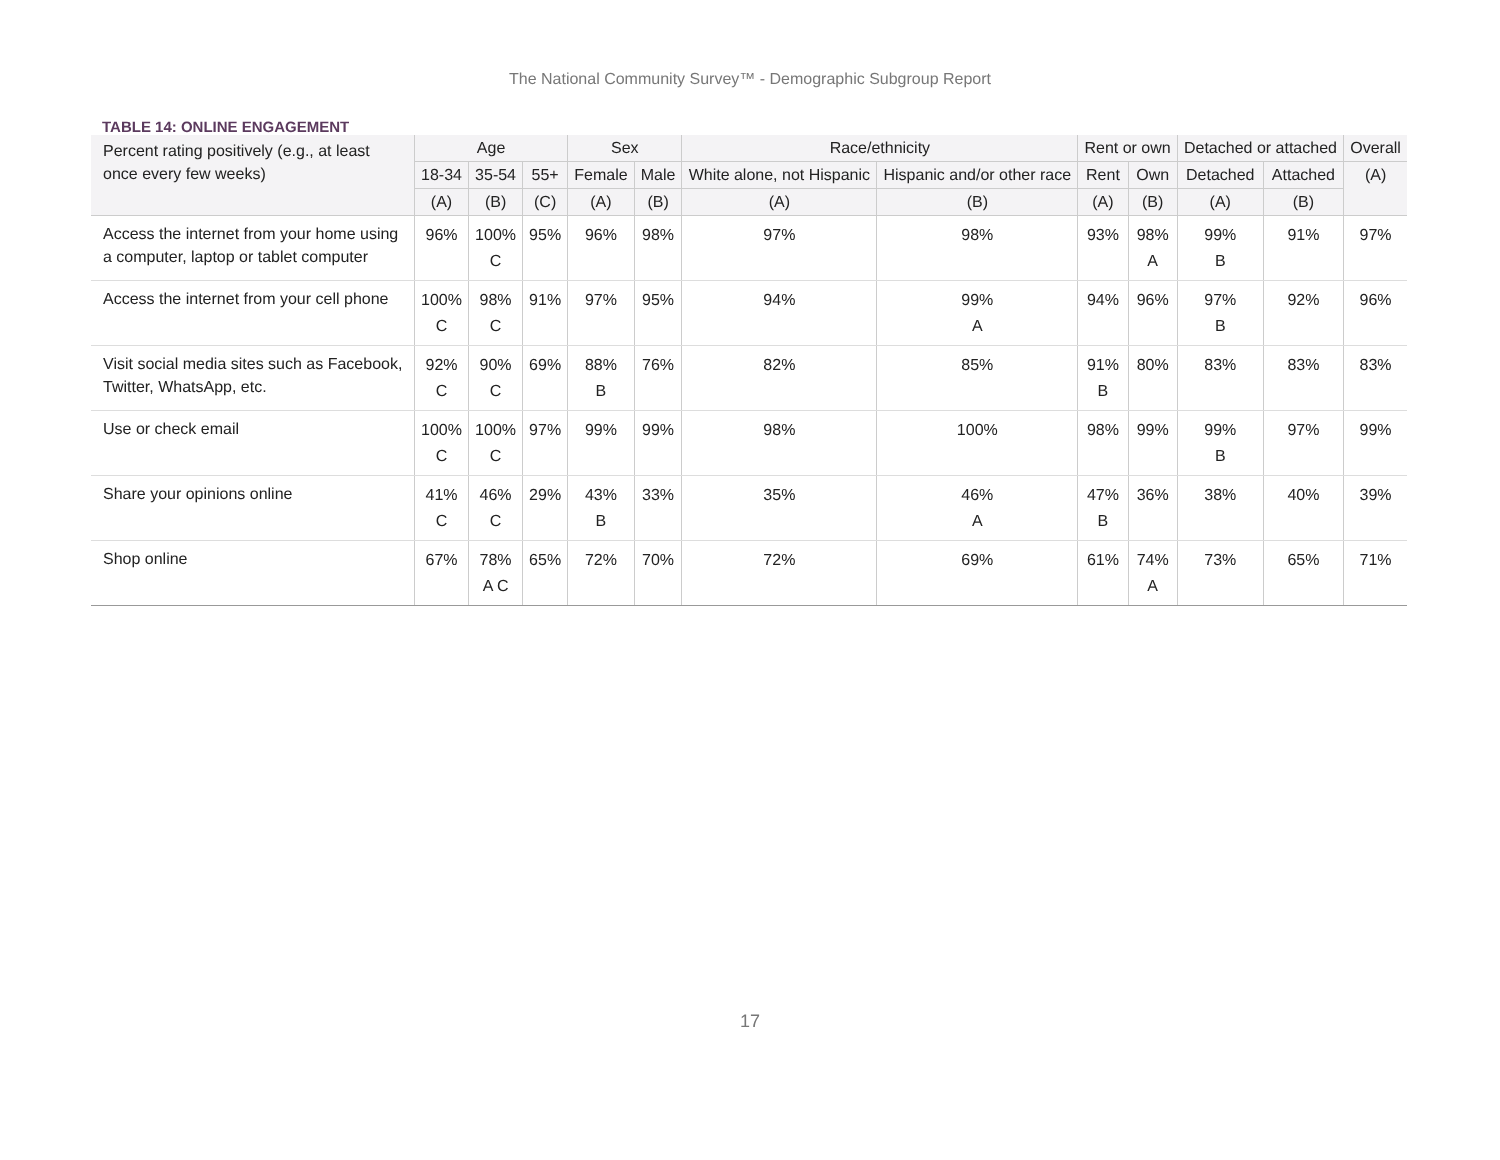The National Community Survey™ - Demographic Subgroup Report
TABLE 14: ONLINE ENGAGEMENT
| Percent rating positively (e.g., at least once every few weeks) | Age | | | Sex | | Race/ethnicity | | Rent or own | | Detached or attached | | Overall |
| --- | --- | --- | --- | --- | --- | --- | --- | --- | --- | --- | --- | --- |
| | 18-34 | 35-54 | 55+ | Female | Male | White alone, not Hispanic | Hispanic and/or other race | Rent | Own | Detached | Attached | (A) |
| | (A) | (B) | (C) | (A) | (B) | (A) | (B) | (A) | (B) | (A) | (B) | |
| Access the internet from your home using a computer, laptop or tablet computer | 96% | 100% C | 95% | 96% | 98% | 97% | 98% | 93% | 98% A | 99% B | 91% | 97% |
| Access the internet from your cell phone | 100% C | 98% C | 91% | 97% | 95% | 94% | 99% A | 94% | 96% | 97% B | 92% | 96% |
| Visit social media sites such as Facebook, Twitter, WhatsApp, etc. | 92% C | 90% C | 69% | 88% B | 76% | 82% | 85% | 91% B | 80% | 83% | 83% | 83% |
| Use or check email | 100% C | 100% C | 97% | 99% | 99% | 98% | 100% | 98% | 99% | 99% B | 97% | 99% |
| Share your opinions online | 41% C | 46% C | 29% | 43% B | 33% | 35% | 46% A | 47% B | 36% | 38% | 40% | 39% |
| Shop online | 67% | 78% A C | 65% | 72% | 70% | 72% | 69% | 61% | 74% A | 73% | 65% | 71% |
17